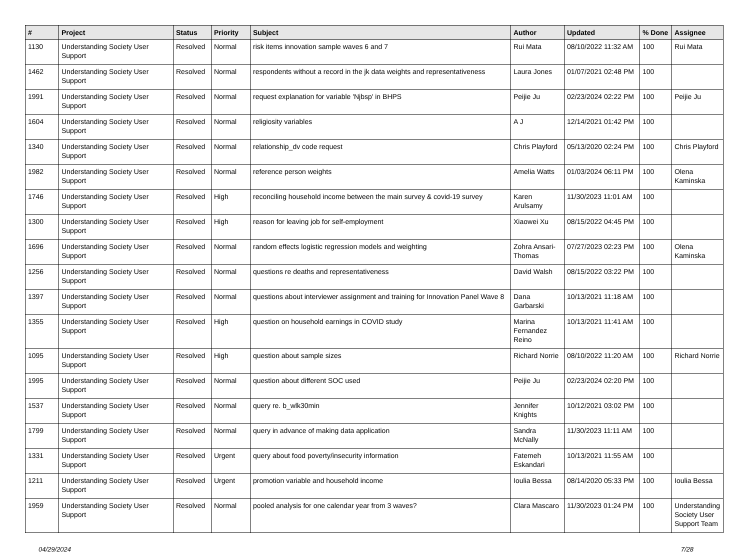| # | Project | Status | Priority | Subject | Author | Updated | % Done | Assignee |
| --- | --- | --- | --- | --- | --- | --- | --- | --- |
| 1130 | Understanding Society User Support | Resolved | Normal | risk items innovation sample waves 6 and 7 | Rui Mata | 08/10/2022 11:32 AM | 100 | Rui Mata |
| 1462 | Understanding Society User Support | Resolved | Normal | respondents without a record in the jk data weights and representativeness | Laura Jones | 01/07/2021 02:48 PM | 100 | |
| 1991 | Understanding Society User Support | Resolved | Normal | request explanation for variable 'Njbsp' in BHPS | Peijie Ju | 02/23/2024 02:22 PM | 100 | Peijie Ju |
| 1604 | Understanding Society User Support | Resolved | Normal | religiosity variables | A J | 12/14/2021 01:42 PM | 100 | |
| 1340 | Understanding Society User Support | Resolved | Normal | relationship_dv code request | Chris Playford | 05/13/2020 02:24 PM | 100 | Chris Playford |
| 1982 | Understanding Society User Support | Resolved | Normal | reference person weights | Amelia Watts | 01/03/2024 06:11 PM | 100 | Olena Kaminska |
| 1746 | Understanding Society User Support | Resolved | High | reconciling household income between the main survey & covid-19 survey | Karen Arulsamy | 11/30/2023 11:01 AM | 100 | |
| 1300 | Understanding Society User Support | Resolved | High | reason for leaving job for self-employment | Xiaowei Xu | 08/15/2022 04:45 PM | 100 | |
| 1696 | Understanding Society User Support | Resolved | Normal | random effects logistic regression models and weighting | Zohra Ansari-Thomas | 07/27/2023 02:23 PM | 100 | Olena Kaminska |
| 1256 | Understanding Society User Support | Resolved | Normal | questions re deaths and representativeness | David Walsh | 08/15/2022 03:22 PM | 100 | |
| 1397 | Understanding Society User Support | Resolved | Normal | questions about interviewer assignment and training for Innovation Panel Wave 8 | Dana Garbarski | 10/13/2021 11:18 AM | 100 | |
| 1355 | Understanding Society User Support | Resolved | High | question on household earnings in COVID study | Marina Fernandez Reino | 10/13/2021 11:41 AM | 100 | |
| 1095 | Understanding Society User Support | Resolved | High | question about sample sizes | Richard Norrie | 08/10/2022 11:20 AM | 100 | Richard Norrie |
| 1995 | Understanding Society User Support | Resolved | Normal | question about different SOC used | Peijie Ju | 02/23/2024 02:20 PM | 100 | |
| 1537 | Understanding Society User Support | Resolved | Normal | query re. b_wlk30min | Jennifer Knights | 10/12/2021 03:02 PM | 100 | |
| 1799 | Understanding Society User Support | Resolved | Normal | query in advance of making data application | Sandra McNally | 11/30/2023 11:11 AM | 100 | |
| 1331 | Understanding Society User Support | Resolved | Urgent | query about food poverty/insecurity information | Fatemeh Eskandari | 10/13/2021 11:55 AM | 100 | |
| 1211 | Understanding Society User Support | Resolved | Urgent | promotion variable and household income | Ioulia Bessa | 08/14/2020 05:33 PM | 100 | Ioulia Bessa |
| 1959 | Understanding Society User Support | Resolved | Normal | pooled analysis for one calendar year from 3 waves? | Clara Mascaro | 11/30/2023 01:24 PM | 100 | Understanding Society User Support Team |
04/29/2024 7/28